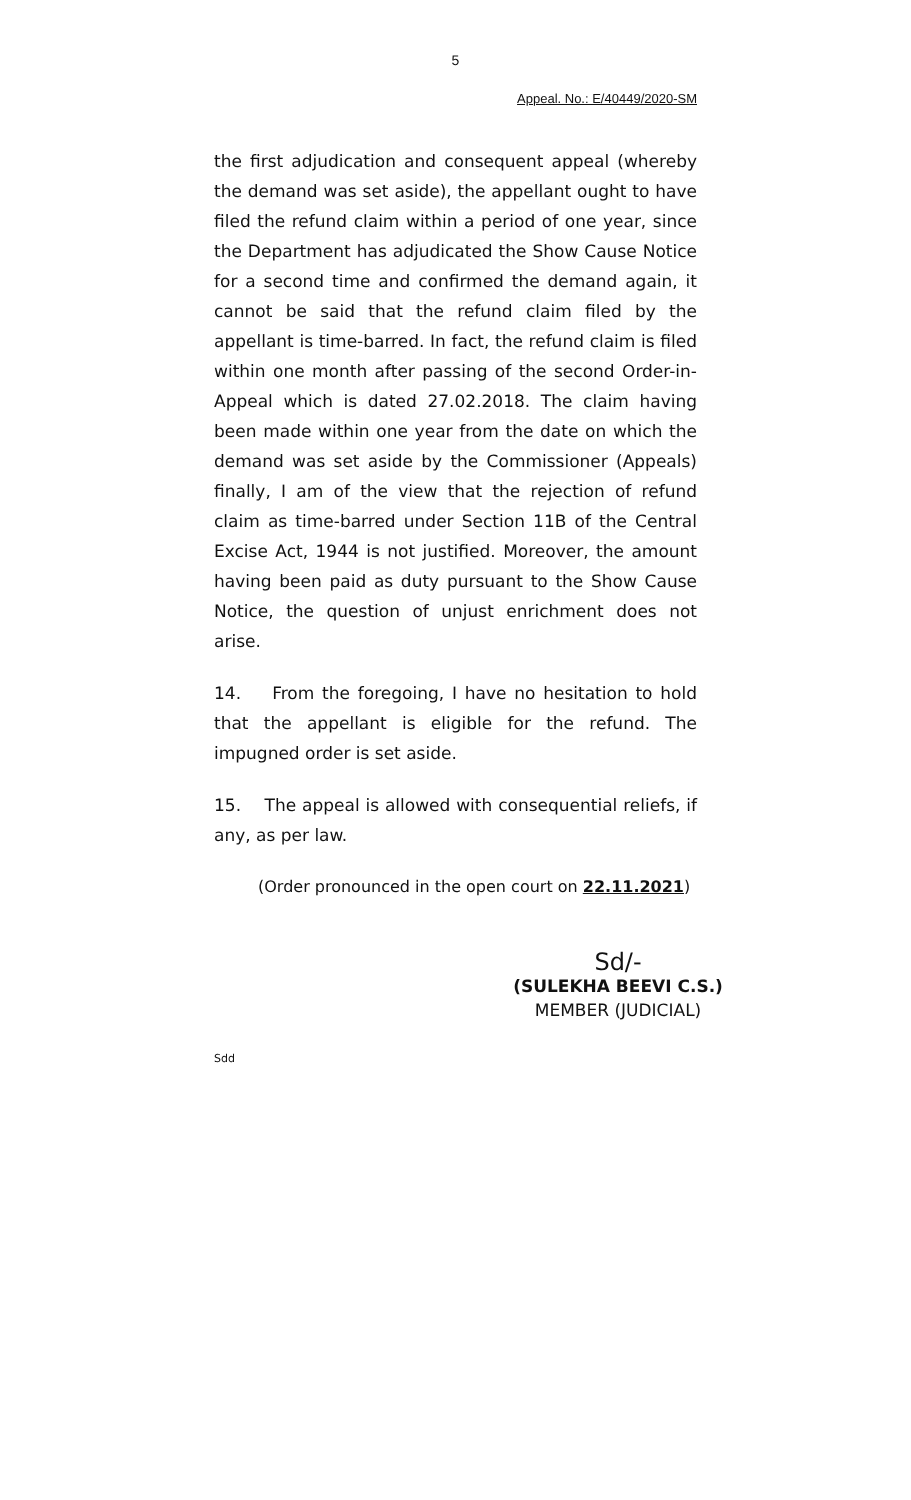5
Appeal. No.: E/40449/2020-SM
the first adjudication and consequent appeal (whereby the demand was set aside), the appellant ought to have filed the refund claim within a period of one year, since the Department has adjudicated the Show Cause Notice for a second time and confirmed the demand again, it cannot be said that the refund claim filed by the appellant is time-barred. In fact, the refund claim is filed within one month after passing of the second Order-in-Appeal which is dated 27.02.2018. The claim having been made within one year from the date on which the demand was set aside by the Commissioner (Appeals) finally, I am of the view that the rejection of refund claim as time-barred under Section 11B of the Central Excise Act, 1944 is not justified. Moreover, the amount having been paid as duty pursuant to the Show Cause Notice, the question of unjust enrichment does not arise.
14. From the foregoing, I have no hesitation to hold that the appellant is eligible for the refund. The impugned order is set aside.
15. The appeal is allowed with consequential reliefs, if any, as per law.
(Order pronounced in the open court on 22.11.2021)
Sd/-
(SULEKHA BEEVI C.S.)
MEMBER (JUDICIAL)
Sdd